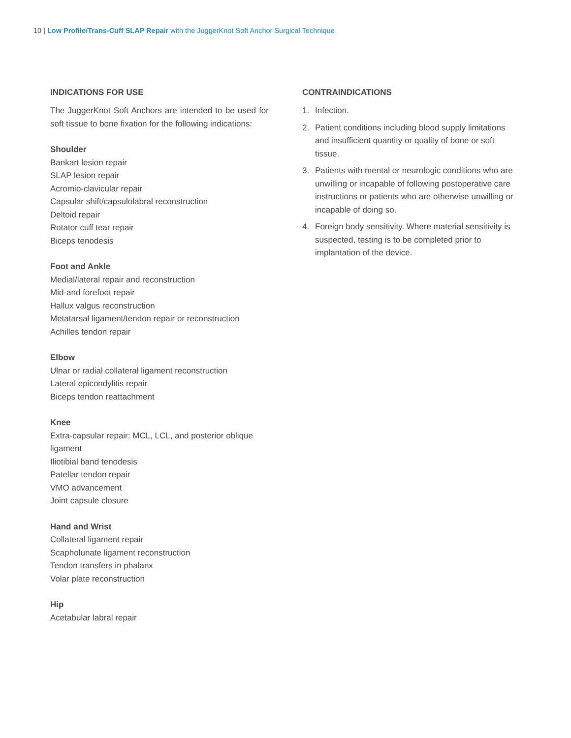10 | Low Profile/Trans-Cuff SLAP Repair with the JuggerKnot Soft Anchor Surgical Technique
INDICATIONS FOR USE
The JuggerKnot Soft Anchors are intended to be used for soft tissue to bone fixation for the following indications:
Shoulder
Bankart lesion repair
SLAP lesion repair
Acromio-clavicular repair
Capsular shift/capsulolabral reconstruction
Deltoid repair
Rotator cuff tear repair
Biceps tenodesis
Foot and Ankle
Medial/lateral repair and reconstruction
Mid-and forefoot repair
Hallux valgus reconstruction
Metatarsal ligament/tendon repair or reconstruction
Achilles tendon repair
Elbow
Ulnar or radial collateral ligament reconstruction
Lateral epicondylitis repair
Biceps tendon reattachment
Knee
Extra-capsular repair: MCL, LCL, and posterior oblique ligament
Iliotibial band tenodesis
Patellar tendon repair
VMO advancement
Joint capsule closure
Hand and Wrist
Collateral ligament repair
Scapholunate ligament reconstruction
Tendon transfers in phalanx
Volar plate reconstruction
Hip
Acetabular labral repair
CONTRAINDICATIONS
1. Infection.
2. Patient conditions including blood supply limitations and insufficient quantity or quality of bone or soft tissue.
3. Patients with mental or neurologic conditions who are unwilling or incapable of following postoperative care instructions or patients who are otherwise unwilling or incapable of doing so.
4. Foreign body sensitivity. Where material sensitivity is suspected, testing is to be completed prior to implantation of the device.